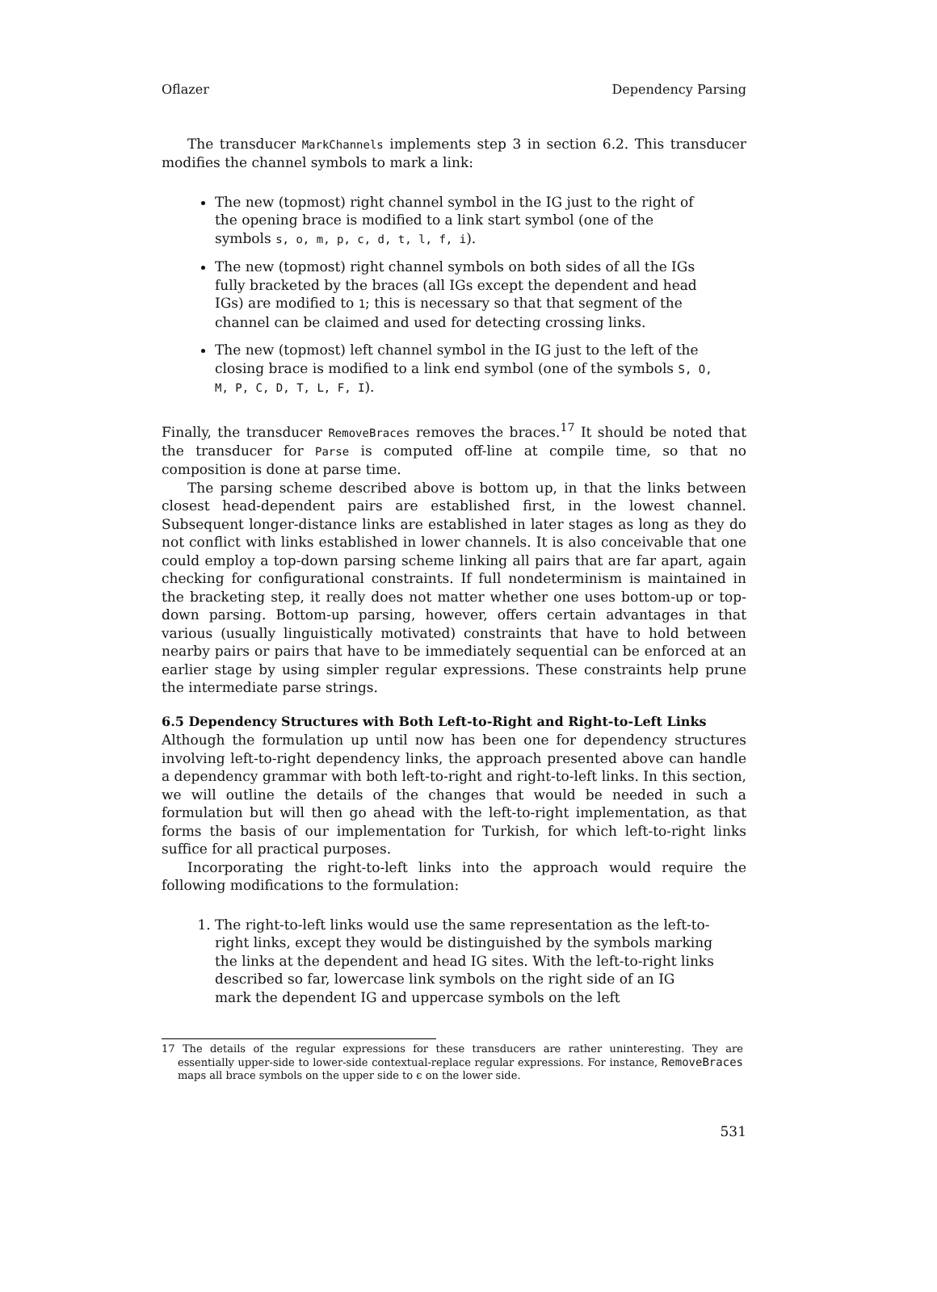Oflazer Dependency Parsing
The transducer MarkChannels implements step 3 in section 6.2. This transducer modifies the channel symbols to mark a link:
The new (topmost) right channel symbol in the IG just to the right of the opening brace is modified to a link start symbol (one of the symbols s, o, m, p, c, d, t, l, f, i).
The new (topmost) right channel symbols on both sides of all the IGs fully bracketed by the braces (all IGs except the dependent and head IGs) are modified to 1; this is necessary so that that segment of the channel can be claimed and used for detecting crossing links.
The new (topmost) left channel symbol in the IG just to the left of the closing brace is modified to a link end symbol (one of the symbols S, O, M, P, C, D, T, L, F, I).
Finally, the transducer RemoveBraces removes the braces.<sup>17</sup> It should be noted that the transducer for Parse is computed off-line at compile time, so that no composition is done at parse time.
The parsing scheme described above is bottom up, in that the links between closest head-dependent pairs are established first, in the lowest channel. Subsequent longer-distance links are established in later stages as long as they do not conflict with links established in lower channels. It is also conceivable that one could employ a top-down parsing scheme linking all pairs that are far apart, again checking for configurational constraints. If full nondeterminism is maintained in the bracketing step, it really does not matter whether one uses bottom-up or top-down parsing. Bottom-up parsing, however, offers certain advantages in that various (usually linguistically motivated) constraints that have to hold between nearby pairs or pairs that have to be immediately sequential can be enforced at an earlier stage by using simpler regular expressions. These constraints help prune the intermediate parse strings.
6.5 Dependency Structures with Both Left-to-Right and Right-to-Left Links
Although the formulation up until now has been one for dependency structures involving left-to-right dependency links, the approach presented above can handle a dependency grammar with both left-to-right and right-to-left links. In this section, we will outline the details of the changes that would be needed in such a formulation but will then go ahead with the left-to-right implementation, as that forms the basis of our implementation for Turkish, for which left-to-right links suffice for all practical purposes.
Incorporating the right-to-left links into the approach would require the following modifications to the formulation:
1. The right-to-left links would use the same representation as the left-to-right links, except they would be distinguished by the symbols marking the links at the dependent and head IG sites. With the left-to-right links described so far, lowercase link symbols on the right side of an IG mark the dependent IG and uppercase symbols on the left
17 The details of the regular expressions for these transducers are rather uninteresting. They are essentially upper-side to lower-side contextual-replace regular expressions. For instance, RemoveBraces maps all brace symbols on the upper side to ϵ on the lower side.
531